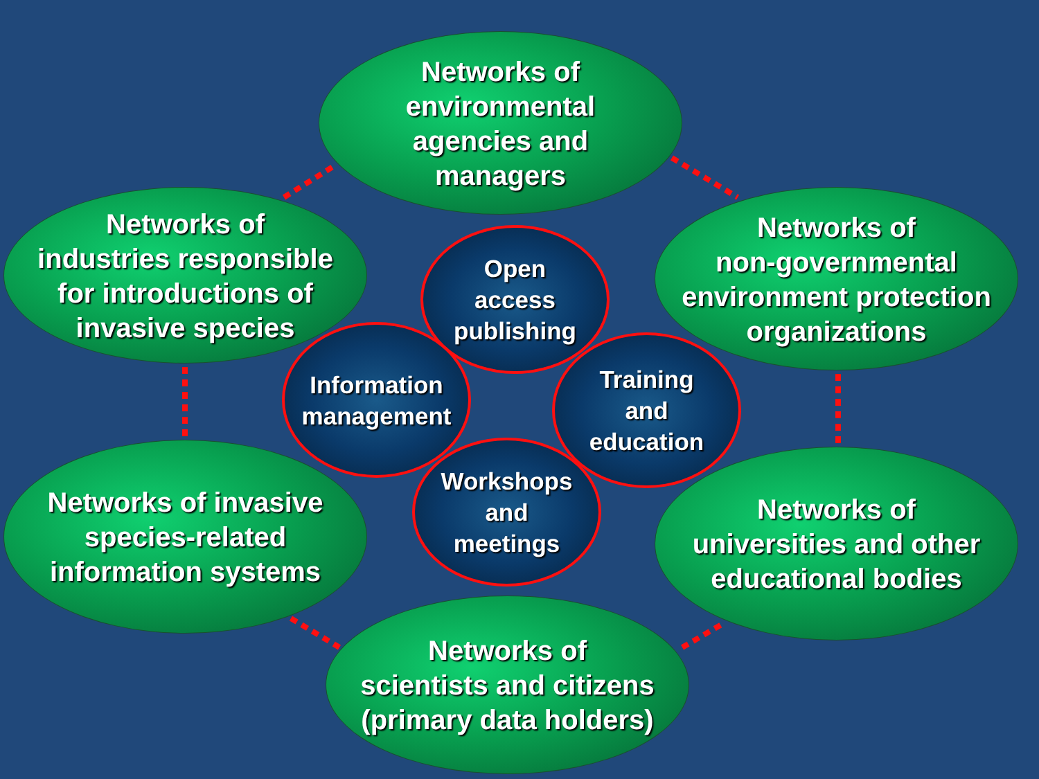Networks of
environmental
agencies and
managers
Networks of
industries responsible
for introductions of
invasive species
Networks of
non-governmental
environment protection
organizations
Networks of invasive
species-related
information systems
Networks of
universities and other
educational bodies
Networks of
scientists and citizens
(primary data holders)
Open
access
publishing
Information
management
Training
and
education
Workshops
and
meetings